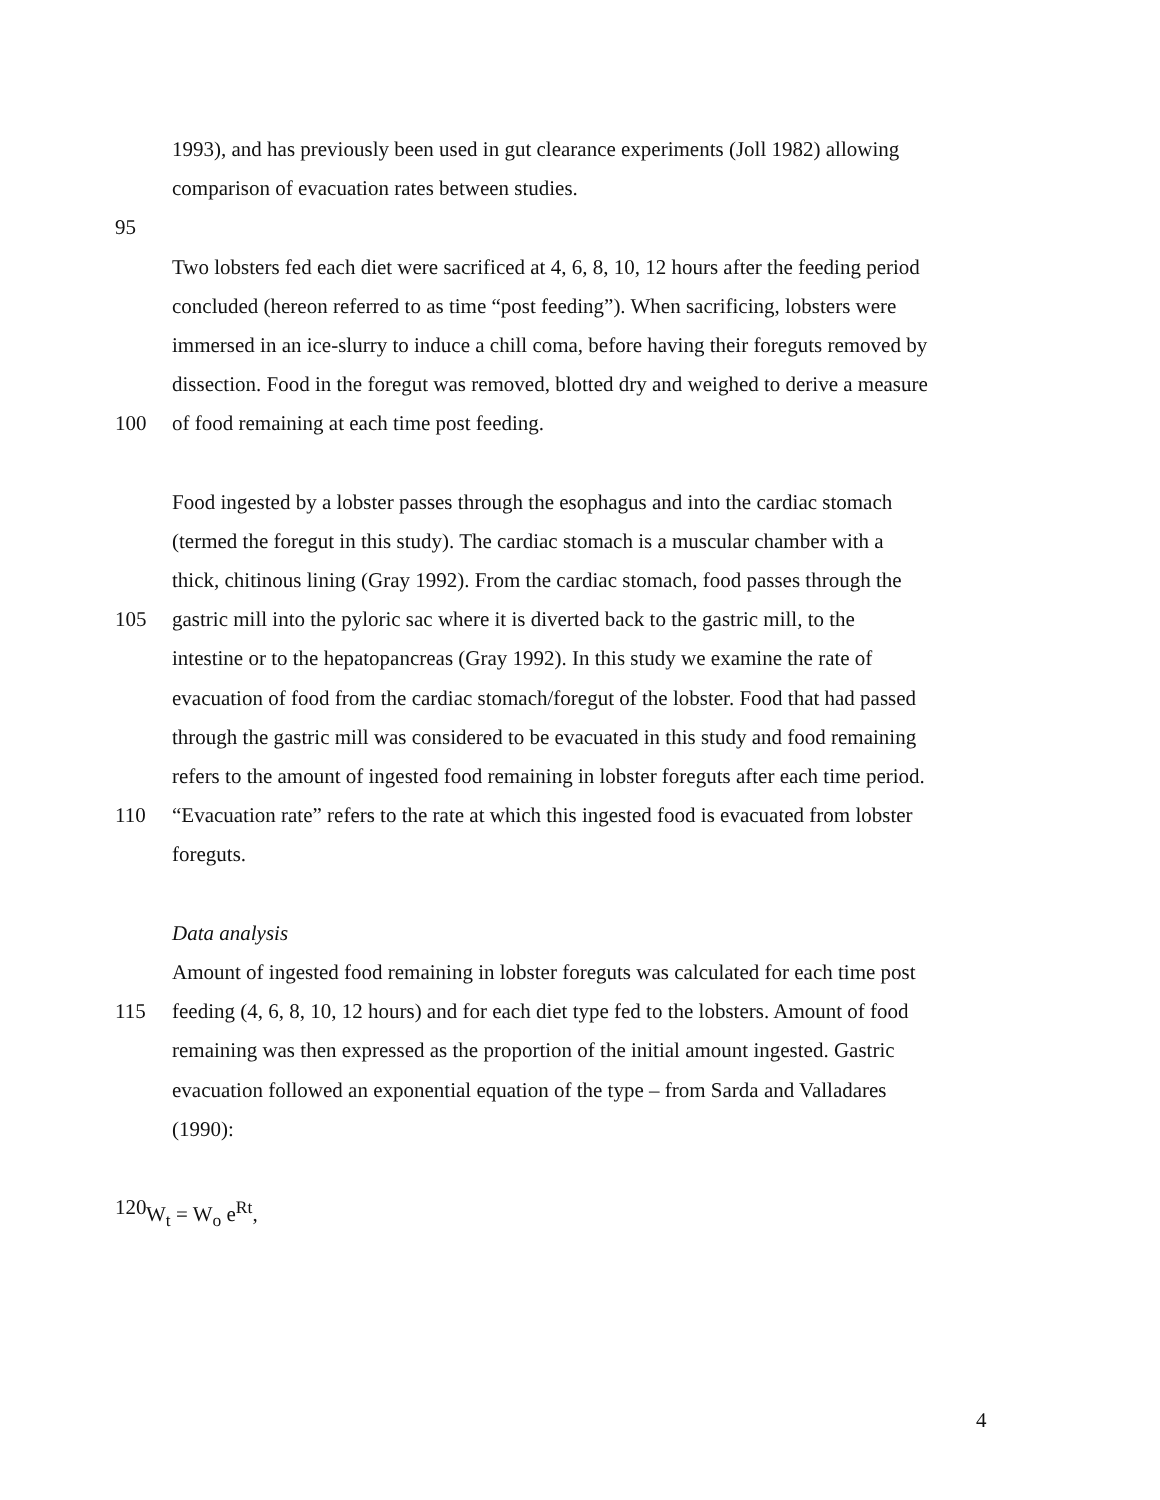1993), and has previously been used in gut clearance experiments (Joll 1982) allowing
comparison of evacuation rates between studies.
95
Two lobsters fed each diet were sacrificed at 4, 6, 8, 10, 12 hours after the feeding period
concluded (hereon referred to as time “post feeding”). When sacrificing, lobsters were
immersed in an ice-slurry to induce a chill coma, before having their foreguts removed by
dissection. Food in the foregut was removed, blotted dry and weighed to derive a measure
100 of food remaining at each time post feeding.
Food ingested by a lobster passes through the esophagus and into the cardiac stomach
(termed the foregut in this study). The cardiac stomach is a muscular chamber with a
thick, chitinous lining (Gray 1992). From the cardiac stomach, food passes through the
105 gastric mill into the pyloric sac where it is diverted back to the gastric mill, to the
intestine or to the hepatopancreas (Gray 1992). In this study we examine the rate of
evacuation of food from the cardiac stomach/foregut of the lobster. Food that had passed
through the gastric mill was considered to be evacuated in this study and food remaining
refers to the amount of ingested food remaining in lobster foreguts after each time period.
110 “Evacuation rate” refers to the rate at which this ingested food is evacuated from lobster
foreguts.
Data analysis
Amount of ingested food remaining in lobster foreguts was calculated for each time post
115 feeding (4, 6, 8, 10, 12 hours) and for each diet type fed to the lobsters. Amount of food
remaining was then expressed as the proportion of the initial amount ingested. Gastric
evacuation followed an exponential equation of the type – from Sarda and Valladares
(1990):
120 W<sub>t</sub> = W<sub>o</sub> e<sup>Rt</sup>,
4